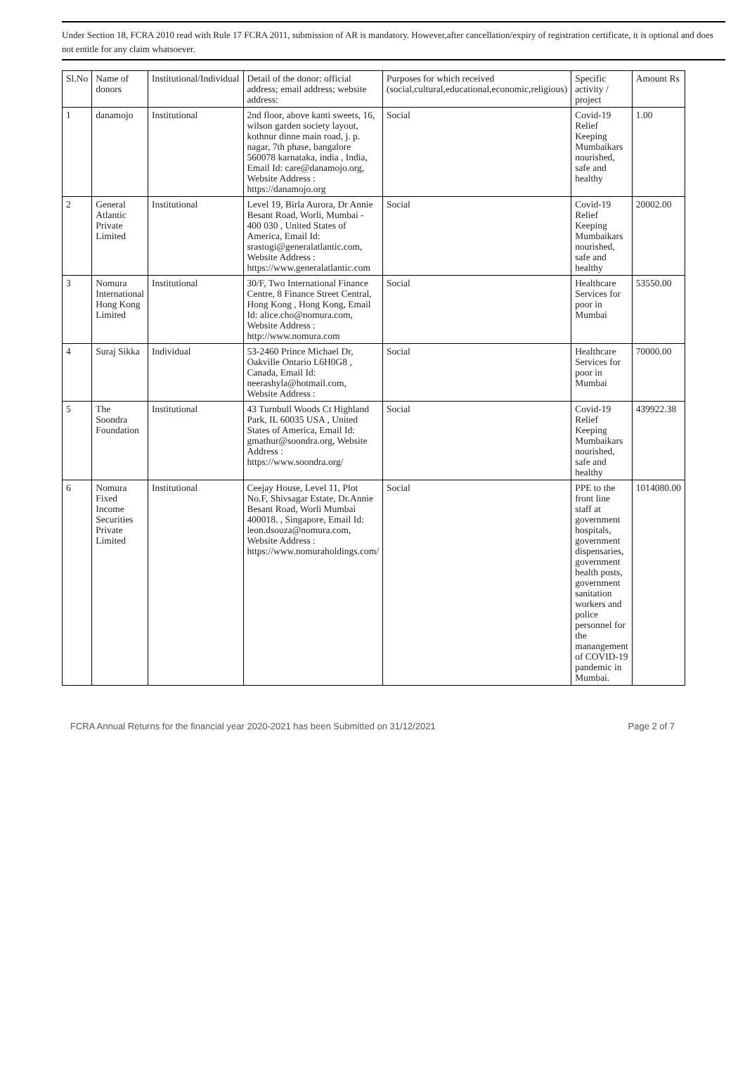Under Section 18, FCRA 2010 read with Rule 17 FCRA 2011, submission of AR is mandatory. However,after cancellation/expiry of registration certificate, it is optional and does not entitle for any claim whatsoever.
| Sl.No | Name of donors | Institutional/Individual | Detail of the donor: official address; email address; website address: | Purposes for which received (social,cultural,educational,economic,religious) | Specific activity / project | Amount Rs |
| --- | --- | --- | --- | --- | --- | --- |
| 1 | danamojo | Institutional | 2nd floor, above kanti sweets, 16, wilson garden society layout, kothnur dinne main road, j. p. nagar, 7th phase, bangalore 560078 karnataka, india , India, Email Id: care@danamojo.org, Website Address : https://danamojo.org | Social | Covid-19 Relief Keeping Mumbaikars nourished, safe and healthy | 1.00 |
| 2 | General Atlantic Private Limited | Institutional | Level 19, Birla Aurora, Dr Annie Besant Road, Worli, Mumbai - 400 030 , United States of America, Email Id: srastogi@generalatlantic.com, Website Address : https://www.generalatlantic.com | Social | Covid-19 Relief Keeping Mumbaikars nourished, safe and healthy | 20002.00 |
| 3 | Nomura International Hong Kong Limited | Institutional | 30/F, Two International Finance Centre, 8 Finance Street Central, Hong Kong , Hong Kong, Email Id: alice.cho@nomura.com, Website Address : http://www.nomura.com | Social | Healthcare Services for poor in Mumbai | 53550.00 |
| 4 | Suraj Sikka | Individual | 53-2460 Prince Michael Dr, Oakville Ontario L6H0G8 , Canada, Email Id: neerashyla@hotmail.com, Website Address : | Social | Healthcare Services for poor in Mumbai | 70000.00 |
| 5 | The Soondra Foundation | Institutional | 43 Turnbull Woods Ct Highland Park, IL 60035 USA , United States of America, Email Id: gmathur@soondra.org, Website Address : https://www.soondra.org/ | Social | Covid-19 Relief Keeping Mumbaikars nourished, safe and healthy | 439922.38 |
| 6 | Nomura Fixed Income Securities Private Limited | Institutional | Ceejay House, Level 11, Plot No.F, Shivsagar Estate, Dr.Annie Besant Road, Worli Mumbai 400018. , Singapore, Email Id: leon.dsouza@nomura.com, Website Address : https://www.nomuraholdings.com/ | Social | PPE to the front line staff at government hospitals, government dispensaries, government health posts, government sanitation workers and police personnel for the manangement of COVID-19 pandemic in Mumbai. | 1014080.00 |
FCRA Annual Returns for the financial year 2020-2021 has been Submitted on 31/12/2021 Page 2 of 7